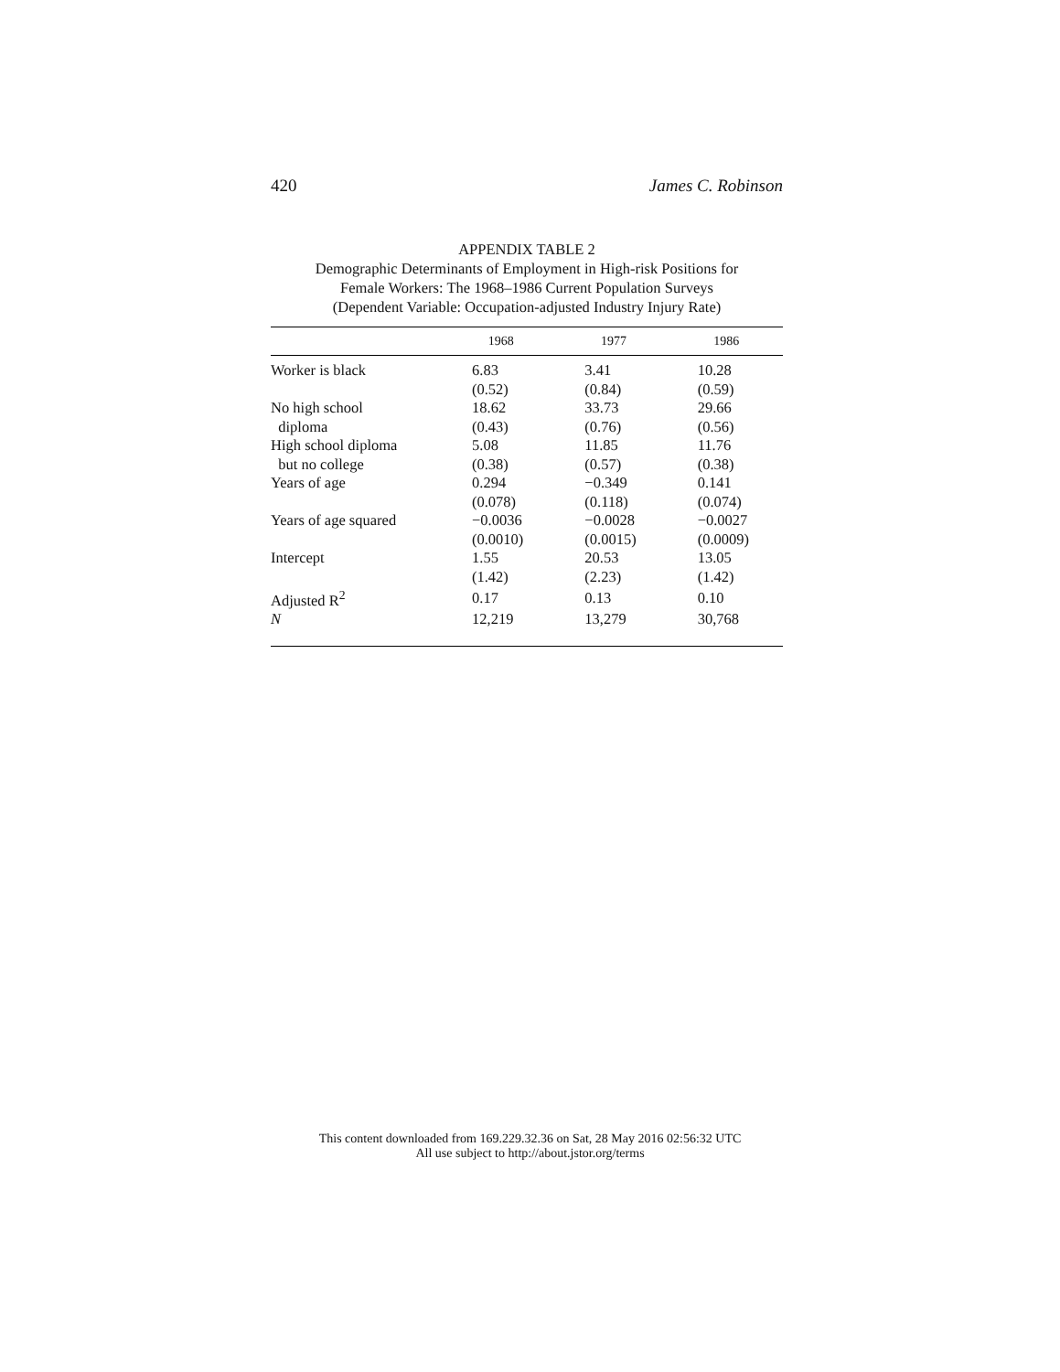420 James C. Robinson
APPENDIX TABLE 2
Demographic Determinants of Employment in High-risk Positions for
Female Workers: The 1968–1986 Current Population Surveys
(Dependent Variable: Occupation-adjusted Industry Injury Rate)
| | 1968 | 1977 | 1986 |
| --- | --- | --- | --- |
| Worker is black | 6.83 | 3.41 | 10.28 |
| | (0.52) | (0.84) | (0.59) |
| No high school | 18.62 | 33.73 | 29.66 |
| diploma | (0.43) | (0.76) | (0.56) |
| High school diploma | 5.08 | 11.85 | 11.76 |
| but no college | (0.38) | (0.57) | (0.38) |
| Years of age | 0.294 | −0.349 | 0.141 |
| | (0.078) | (0.118) | (0.074) |
| Years of age squared | −0.0036 | −0.0028 | −0.0027 |
| | (0.0010) | (0.0015) | (0.0009) |
| Intercept | 1.55 | 20.53 | 13.05 |
| | (1.42) | (2.23) | (1.42) |
| Adjusted R<sup>2</sup> | 0.17 | 0.13 | 0.10 |
| N | 12,219 | 13,279 | 30,768 |
This content downloaded from 169.229.32.36 on Sat, 28 May 2016 02:56:32 UTC
All use subject to http://about.jstor.org/terms